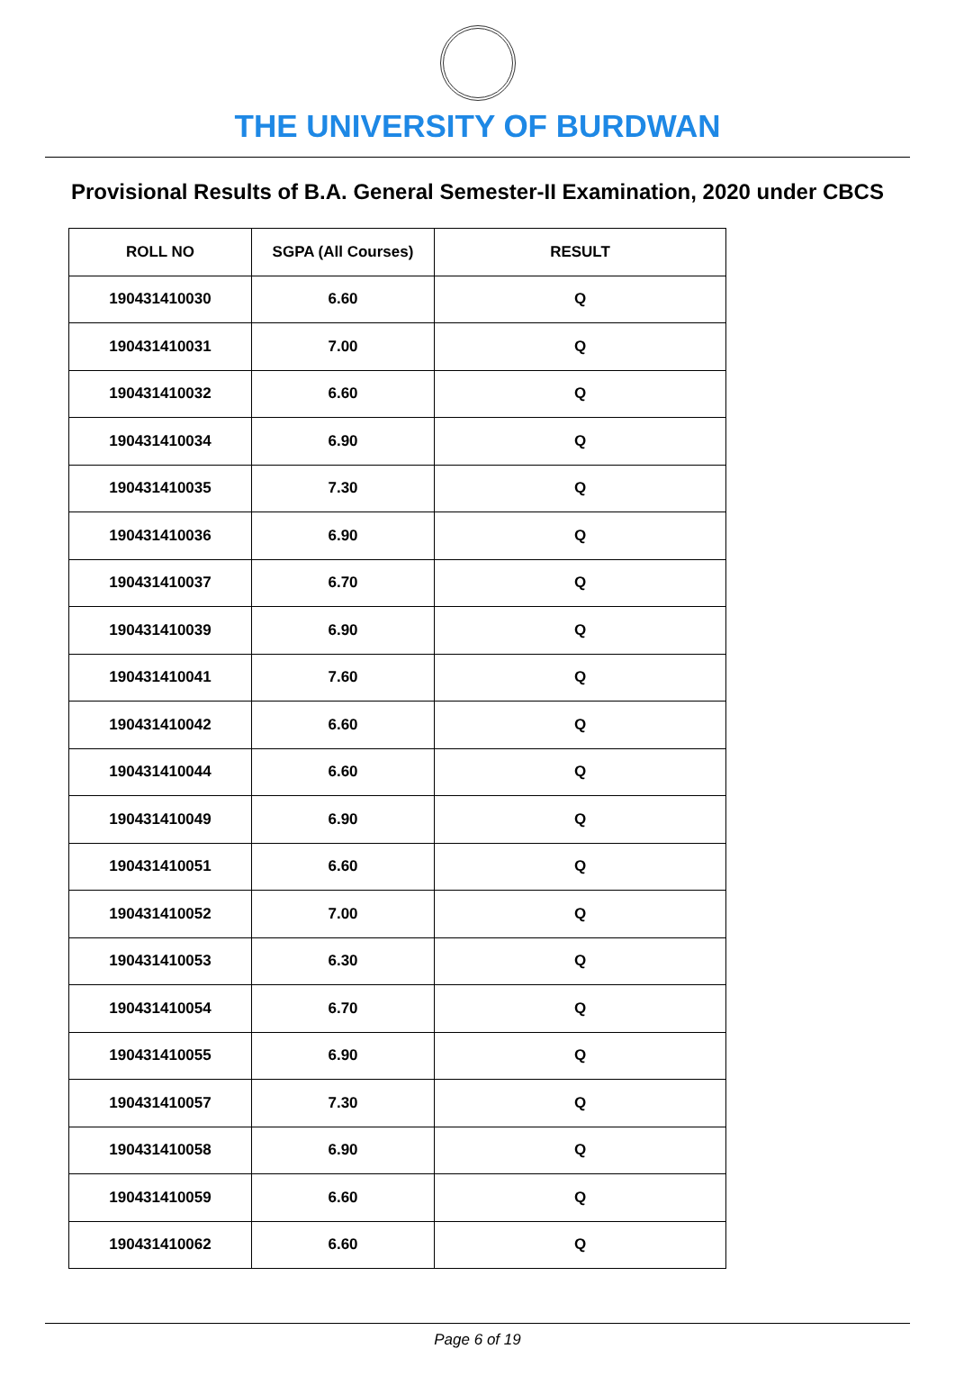THE UNIVERSITY OF BURDWAN
Provisional Results of B.A. General Semester-II Examination, 2020 under CBCS
| ROLL NO | SGPA (All Courses) | RESULT |
| --- | --- | --- |
| 190431410030 | 6.60 | Q |
| 190431410031 | 7.00 | Q |
| 190431410032 | 6.60 | Q |
| 190431410034 | 6.90 | Q |
| 190431410035 | 7.30 | Q |
| 190431410036 | 6.90 | Q |
| 190431410037 | 6.70 | Q |
| 190431410039 | 6.90 | Q |
| 190431410041 | 7.60 | Q |
| 190431410042 | 6.60 | Q |
| 190431410044 | 6.60 | Q |
| 190431410049 | 6.90 | Q |
| 190431410051 | 6.60 | Q |
| 190431410052 | 7.00 | Q |
| 190431410053 | 6.30 | Q |
| 190431410054 | 6.70 | Q |
| 190431410055 | 6.90 | Q |
| 190431410057 | 7.30 | Q |
| 190431410058 | 6.90 | Q |
| 190431410059 | 6.60 | Q |
| 190431410062 | 6.60 | Q |
Page 6 of 19